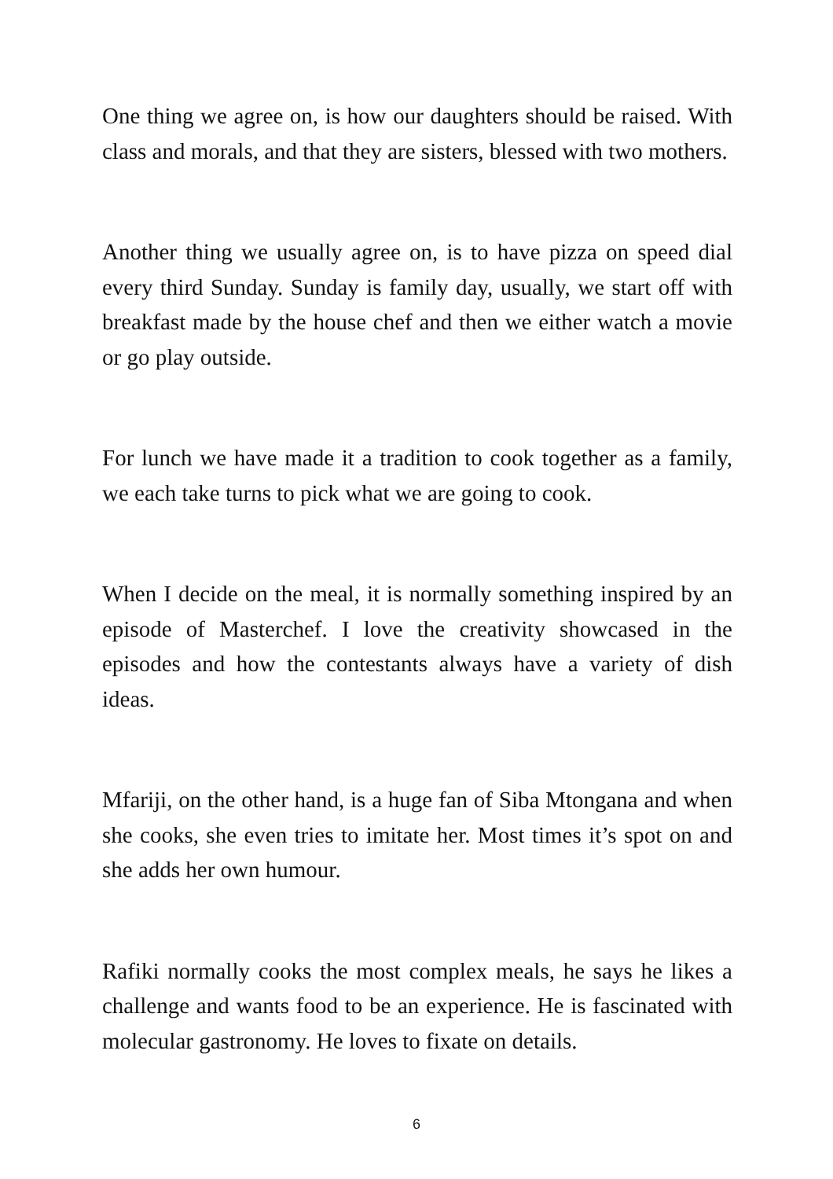One thing we agree on, is how our daughters should be raised. With class and morals, and that they are sisters, blessed with two mothers.
Another thing we usually agree on, is to have pizza on speed dial every third Sunday. Sunday is family day, usually, we start off with breakfast made by the house chef and then we either watch a movie or go play outside.
For lunch we have made it a tradition to cook together as a family, we each take turns to pick what we are going to cook.
When I decide on the meal, it is normally something inspired by an episode of Masterchef. I love the creativity showcased in the episodes and how the contestants always have a variety of dish ideas.
Mfariji, on the other hand, is a huge fan of Siba Mtongana and when she cooks, she even tries to imitate her. Most times it’s spot on and she adds her own humour.
Rafiki normally cooks the most complex meals, he says he likes a challenge and wants food to be an experience. He is fascinated with molecular gastronomy. He loves to fixate on details.
6